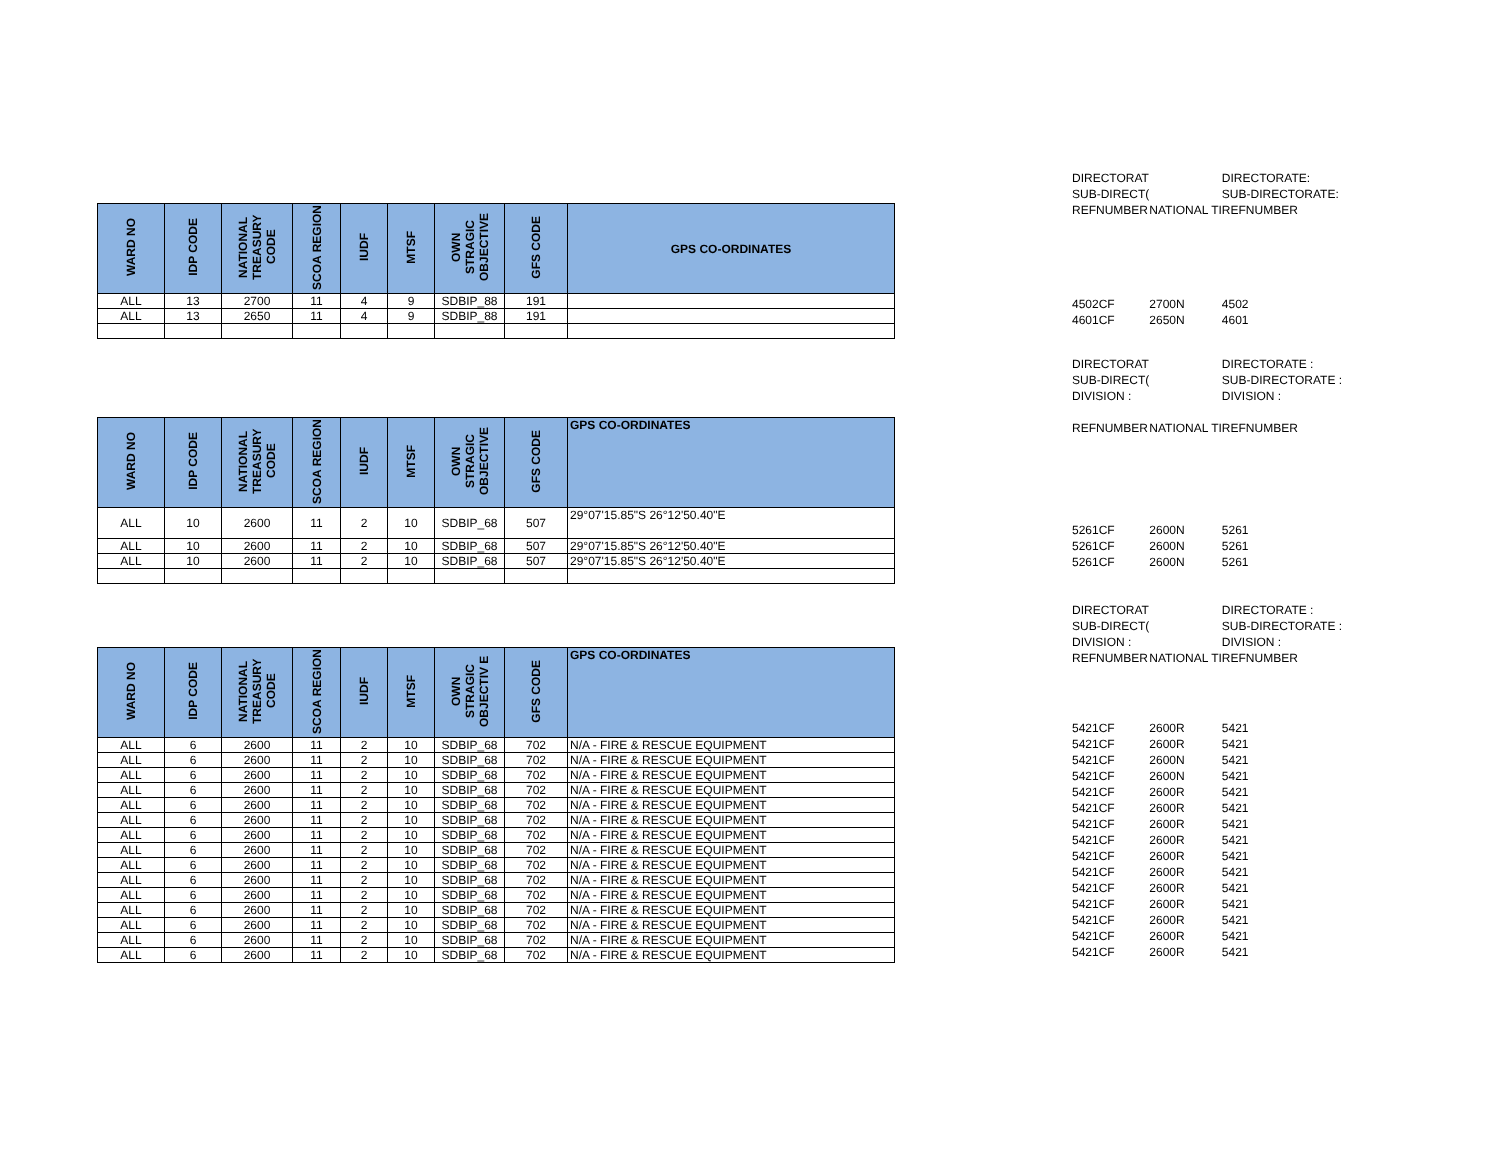| WARD NO | IDP CODE | NATIONAL TREASURY CODE | SCOA REGION | IUDF | MTSF | OWN STRAGIC OBJECTIVE | GFS CODE | GPS CO-ORDINATES |
| --- | --- | --- | --- | --- | --- | --- | --- | --- |
| ALL | 13 | 2700 | 11 | 4 | 9 | SDBIP_88 | 191 | |
| ALL | 13 | 2650 | 11 | 4 | 9 | SDBIP_88 | 191 | |
| WARD NO | IDP CODE | NATIONAL TREASURY CODE | SCOA REGION | IUDF | MTSF | OWN STRAGIC OBJECTIVE | GFS CODE | GPS CO-ORDINATES |
| --- | --- | --- | --- | --- | --- | --- | --- | --- |
| ALL | 10 | 2600 | 11 | 2 | 10 | SDBIP_68 | 507 | 29°07'15.85"S 26°12'50.40"E |
| ALL | 10 | 2600 | 11 | 2 | 10 | SDBIP_68 | 507 | 29°07'15.85"S 26°12'50.40"E |
| ALL | 10 | 2600 | 11 | 2 | 10 | SDBIP_68 | 507 | 29°07'15.85"S 26°12'50.40"E |
| WARD NO | IDP CODE | NATIONAL TREASURY CODE | SCOA REGION | IUDF | MTSF | OWN STRAGIC OBJECTIV E | GFS CODE | GPS CO-ORDINATES |
| --- | --- | --- | --- | --- | --- | --- | --- | --- |
| ALL | 6 | 2600 | 11 | 2 | 10 | SDBIP_68 | 702 | N/A - FIRE & RESCUE EQUIPMENT |
| ALL | 6 | 2600 | 11 | 2 | 10 | SDBIP_68 | 702 | N/A - FIRE & RESCUE EQUIPMENT |
| ALL | 6 | 2600 | 11 | 2 | 10 | SDBIP_68 | 702 | N/A - FIRE & RESCUE EQUIPMENT |
| ALL | 6 | 2600 | 11 | 2 | 10 | SDBIP_68 | 702 | N/A - FIRE & RESCUE EQUIPMENT |
| ALL | 6 | 2600 | 11 | 2 | 10 | SDBIP_68 | 702 | N/A - FIRE & RESCUE EQUIPMENT |
| ALL | 6 | 2600 | 11 | 2 | 10 | SDBIP_68 | 702 | N/A - FIRE & RESCUE EQUIPMENT |
| ALL | 6 | 2600 | 11 | 2 | 10 | SDBIP_68 | 702 | N/A - FIRE & RESCUE EQUIPMENT |
| ALL | 6 | 2600 | 11 | 2 | 10 | SDBIP_68 | 702 | N/A - FIRE & RESCUE EQUIPMENT |
| ALL | 6 | 2600 | 11 | 2 | 10 | SDBIP_68 | 702 | N/A - FIRE & RESCUE EQUIPMENT |
| ALL | 6 | 2600 | 11 | 2 | 10 | SDBIP_68 | 702 | N/A - FIRE & RESCUE EQUIPMENT |
| ALL | 6 | 2600 | 11 | 2 | 10 | SDBIP_68 | 702 | N/A - FIRE & RESCUE EQUIPMENT |
| ALL | 6 | 2600 | 11 | 2 | 10 | SDBIP_68 | 702 | N/A - FIRE & RESCUE EQUIPMENT |
| ALL | 6 | 2600 | 11 | 2 | 10 | SDBIP_68 | 702 | N/A - FIRE & RESCUE EQUIPMENT |
| ALL | 6 | 2600 | 11 | 2 | 10 | SDBIP_68 | 702 | N/A - FIRE & RESCUE EQUIPMENT |
| ALL | 6 | 2600 | 11 | 2 | 10 | SDBIP_68 | 702 | N/A - FIRE & RESCUE EQUIPMENT |
| DIRECTORAT | | DIRECTORATE: |
| SUB-DIRECT( | | SUB-DIRECTORATE: |
| REFNUMBER | NATIONAL TI | REFNUMBER |
| 4502CF | 2700N | 4502 |
| 4601CF | 2650N | 4601 |
| DIRECTORAT | | DIRECTORATE : |
| SUB-DIRECT( | | SUB-DIRECTORATE : |
| DIVISION : | | DIVISION : |
| REFNUMBER | NATIONAL TI | REFNUMBER |
| 5261CF | 2600N | 5261 |
| 5261CF | 2600N | 5261 |
| 5261CF | 2600N | 5261 |
| DIRECTORAT | | DIRECTORATE : |
| SUB-DIRECT( | | SUB-DIRECTORATE : |
| DIVISION : | | DIVISION : |
| REFNUMBER | NATIONAL TI | REFNUMBER |
| 5421CF | 2600R | 5421 |
| 5421CF | 2600R | 5421 |
| 5421CF | 2600N | 5421 |
| 5421CF | 2600N | 5421 |
| 5421CF | 2600R | 5421 |
| 5421CF | 2600R | 5421 |
| 5421CF | 2600R | 5421 |
| 5421CF | 2600R | 5421 |
| 5421CF | 2600R | 5421 |
| 5421CF | 2600R | 5421 |
| 5421CF | 2600R | 5421 |
| 5421CF | 2600R | 5421 |
| 5421CF | 2600R | 5421 |
| 5421CF | 2600R | 5421 |
| 5421CF | 2600R | 5421 |